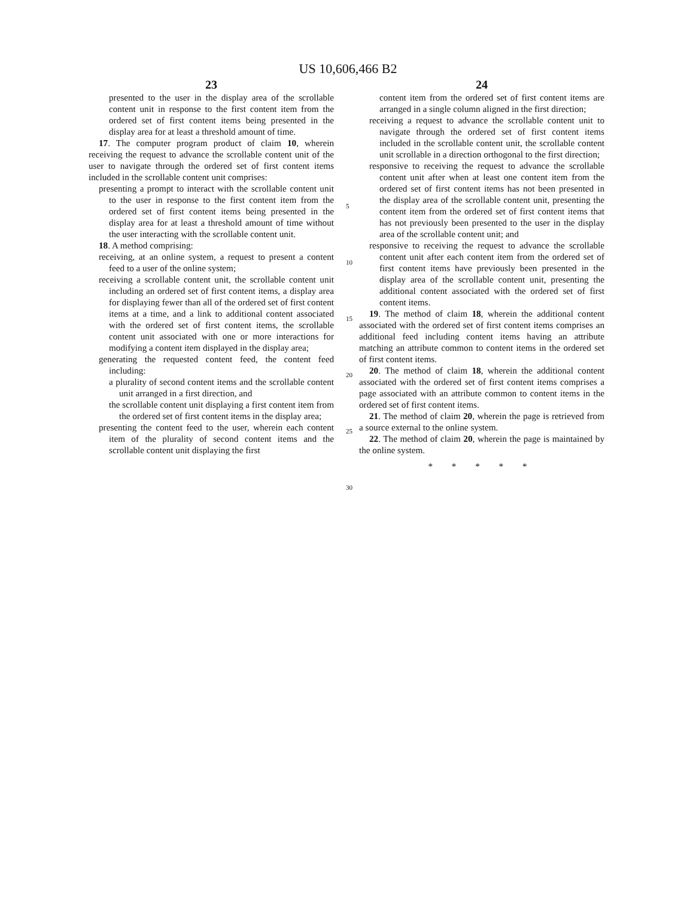US 10,606,466 B2
23
presented to the user in the display area of the scrollable content unit in response to the first content item from the ordered set of first content items being presented in the display area for at least a threshold amount of time.
17. The computer program product of claim 10, wherein receiving the request to advance the scrollable content unit of the user to navigate through the ordered set of first content items included in the scrollable content unit comprises:
presenting a prompt to interact with the scrollable content unit to the user in response to the first content item from the ordered set of first content items being presented in the display area for at least a threshold amount of time without the user interacting with the scrollable content unit.
18. A method comprising:
receiving, at an online system, a request to present a content feed to a user of the online system;
receiving a scrollable content unit, the scrollable content unit including an ordered set of first content items, a display area for displaying fewer than all of the ordered set of first content items at a time, and a link to additional content associated with the ordered set of first content items, the scrollable content unit associated with one or more interactions for modifying a content item displayed in the display area;
generating the requested content feed, the content feed including:
a plurality of second content items and the scrollable content unit arranged in a first direction, and
the scrollable content unit displaying a first content item from the ordered set of first content items in the display area;
presenting the content feed to the user, wherein each content item of the plurality of second content items and the scrollable content unit displaying the first
5
10
15
20
25
30
24
content item from the ordered set of first content items are arranged in a single column aligned in the first direction;
receiving a request to advance the scrollable content unit to navigate through the ordered set of first content items included in the scrollable content unit, the scrollable content unit scrollable in a direction orthogonal to the first direction;
responsive to receiving the request to advance the scrollable content unit after when at least one content item from the ordered set of first content items has not been presented in the display area of the scrollable content unit, presenting the content item from the ordered set of first content items that has not previously been presented to the user in the display area of the scrollable content unit; and
responsive to receiving the request to advance the scrollable content unit after each content item from the ordered set of first content items have previously been presented in the display area of the scrollable content unit, presenting the additional content associated with the ordered set of first content items.
19. The method of claim 18, wherein the additional content associated with the ordered set of first content items comprises an additional feed including content items having an attribute matching an attribute common to content items in the ordered set of first content items.
20. The method of claim 18, wherein the additional content associated with the ordered set of first content items comprises a page associated with an attribute common to content items in the ordered set of first content items.
21. The method of claim 20, wherein the page is retrieved from a source external to the online system.
22. The method of claim 20, wherein the page is maintained by the online system.
* * * * *